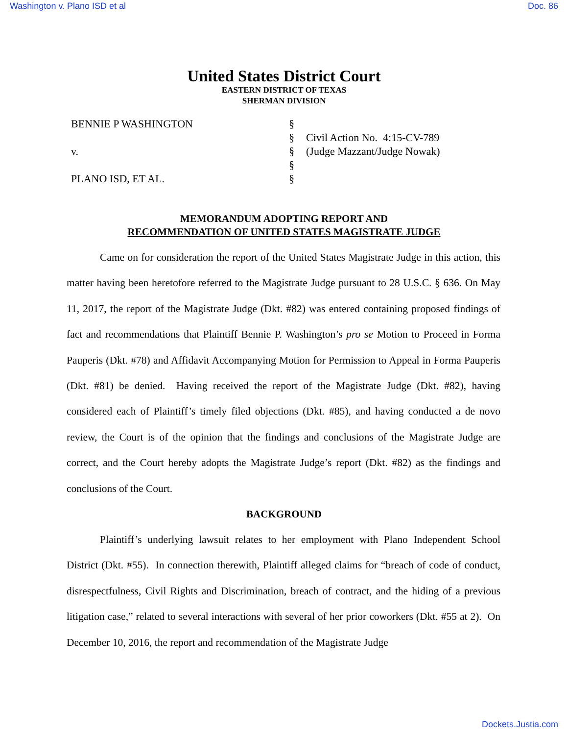Washington v. Plano ISD et al Doc. 86
United States District Court
EASTERN DISTRICT OF TEXAS
SHERMAN DIVISION
BENNIE P WASHINGTON
v.
PLANO ISD, ET AL.
§
§
§
§
§
Civil Action No. 4:15-CV-789
(Judge Mazzant/Judge Nowak)
MEMORANDUM ADOPTING REPORT AND
RECOMMENDATION OF UNITED STATES MAGISTRATE JUDGE
Came on for consideration the report of the United States Magistrate Judge in this action, this matter having been heretofore referred to the Magistrate Judge pursuant to 28 U.S.C. § 636. On May 11, 2017, the report of the Magistrate Judge (Dkt. #82) was entered containing proposed findings of fact and recommendations that Plaintiff Bennie P. Washington’s pro se Motion to Proceed in Forma Pauperis (Dkt. #78) and Affidavit Accompanying Motion for Permission to Appeal in Forma Pauperis (Dkt. #81) be denied. Having received the report of the Magistrate Judge (Dkt. #82), having considered each of Plaintiff’s timely filed objections (Dkt. #85), and having conducted a de novo review, the Court is of the opinion that the findings and conclusions of the Magistrate Judge are correct, and the Court hereby adopts the Magistrate Judge’s report (Dkt. #82) as the findings and conclusions of the Court.
BACKGROUND
Plaintiff’s underlying lawsuit relates to her employment with Plano Independent School District (Dkt. #55). In connection therewith, Plaintiff alleged claims for “breach of code of conduct, disrespectfulness, Civil Rights and Discrimination, breach of contract, and the hiding of a previous litigation case,” related to several interactions with several of her prior coworkers (Dkt. #55 at 2). On December 10, 2016, the report and recommendation of the Magistrate Judge
Dockets.Justia.com